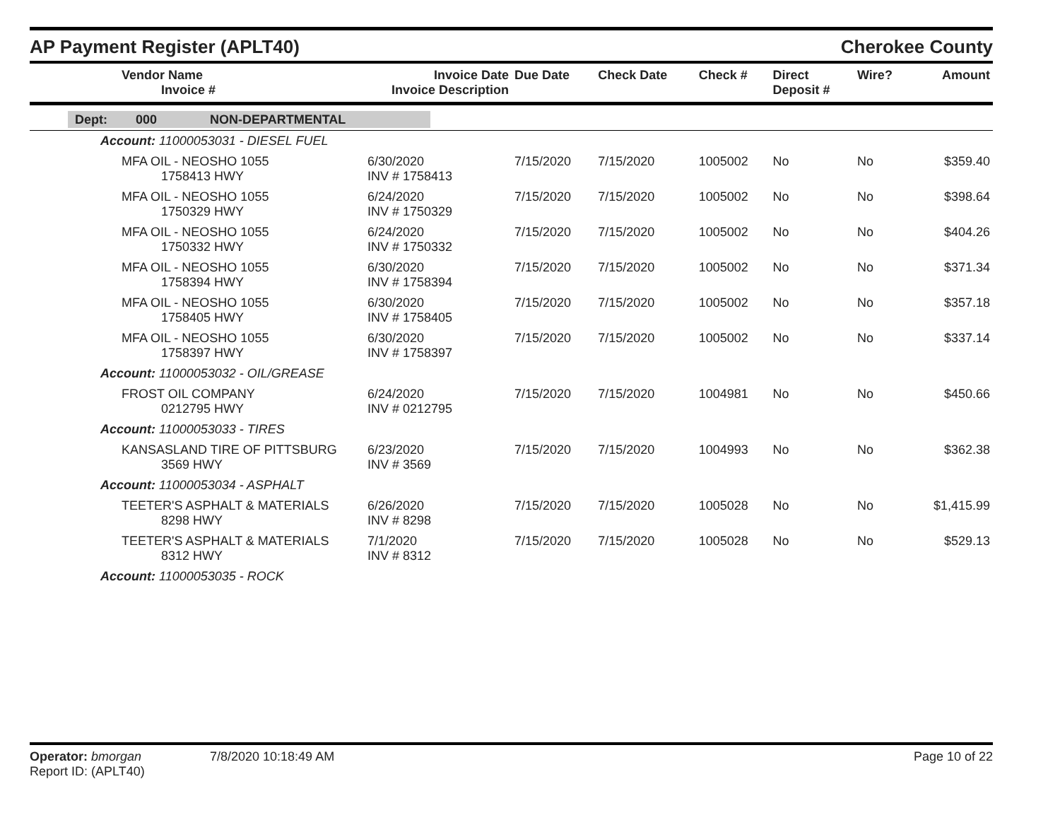AP Payment Register (APLT40)
Cherokee County
| Vendor Name Invoice # | Invoice Date Invoice Description | Due Date | Check Date | Check # | Direct Deposit # | Wire? | Amount |
| --- | --- | --- | --- | --- | --- | --- | --- |
| Dept: 000 NON-DEPARTMENTAL | | | | | | | |
| Account: 11000053031 - DIESEL FUEL | | | | | | | |
| MFA OIL - NEOSHO 1055 1758413 HWY | 6/30/2020 INV # 1758413 | 7/15/2020 | 7/15/2020 | 1005002 | No | No | $359.40 |
| MFA OIL - NEOSHO 1055 1750329 HWY | 6/24/2020 INV # 1750329 | 7/15/2020 | 7/15/2020 | 1005002 | No | No | $398.64 |
| MFA OIL - NEOSHO 1055 1750332 HWY | 6/24/2020 INV # 1750332 | 7/15/2020 | 7/15/2020 | 1005002 | No | No | $404.26 |
| MFA OIL - NEOSHO 1055 1758394 HWY | 6/30/2020 INV # 1758394 | 7/15/2020 | 7/15/2020 | 1005002 | No | No | $371.34 |
| MFA OIL - NEOSHO 1055 1758405 HWY | 6/30/2020 INV # 1758405 | 7/15/2020 | 7/15/2020 | 1005002 | No | No | $357.18 |
| MFA OIL - NEOSHO 1055 1758397 HWY | 6/30/2020 INV # 1758397 | 7/15/2020 | 7/15/2020 | 1005002 | No | No | $337.14 |
| Account: 11000053032 - OIL/GREASE | | | | | | | |
| FROST OIL COMPANY 0212795 HWY | 6/24/2020 INV # 0212795 | 7/15/2020 | 7/15/2020 | 1004981 | No | No | $450.66 |
| Account: 11000053033 - TIRES | | | | | | | |
| KANSASLAND TIRE OF PITTSBURG 3569 HWY | 6/23/2020 INV # 3569 | 7/15/2020 | 7/15/2020 | 1004993 | No | No | $362.38 |
| Account: 11000053034 - ASPHALT | | | | | | | |
| TEETER'S ASPHALT & MATERIALS 8298 HWY | 6/26/2020 INV # 8298 | 7/15/2020 | 7/15/2020 | 1005028 | No | No | $1,415.99 |
| TEETER'S ASPHALT & MATERIALS 8312 HWY | 7/1/2020 INV # 8312 | 7/15/2020 | 7/15/2020 | 1005028 | No | No | $529.13 |
| Account: 11000053035 - ROCK | | | | | | | |
Operator: bmorgan
Report ID: (APLT40)
7/8/2020 10:18:49 AM Page 10 of 22